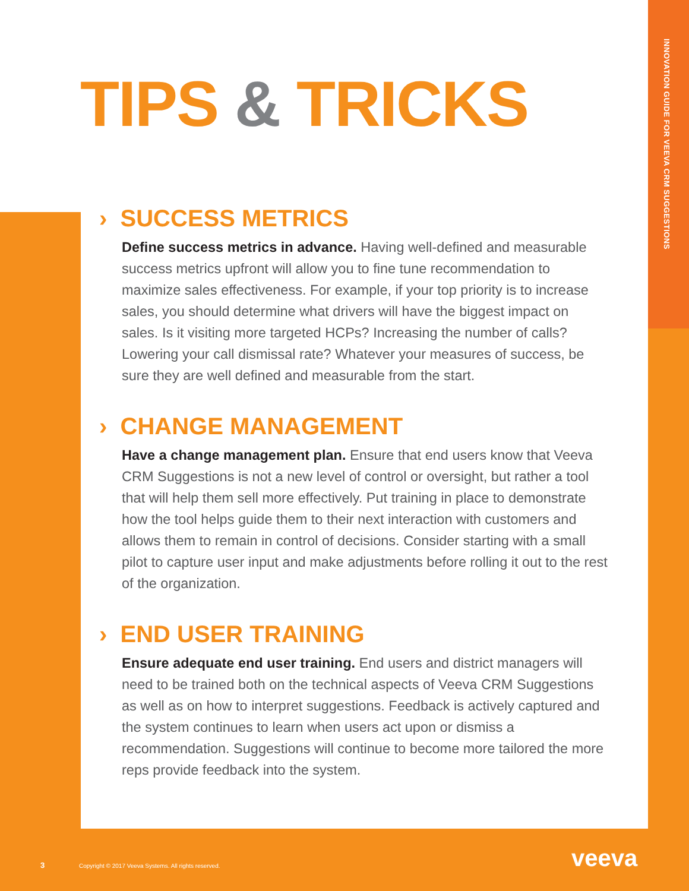INNOVATION GUIDE FOR VEEVA CRM SUGGESTIONS
TIPS & TRICKS
› SUCCESS METRICS
Define success metrics in advance. Having well-defined and measurable success metrics upfront will allow you to fine tune recommendation to maximize sales effectiveness. For example, if your top priority is to increase sales, you should determine what drivers will have the biggest impact on sales. Is it visiting more targeted HCPs? Increasing the number of calls? Lowering your call dismissal rate? Whatever your measures of success, be sure they are well defined and measurable from the start.
› CHANGE MANAGEMENT
Have a change management plan. Ensure that end users know that Veeva CRM Suggestions is not a new level of control or oversight, but rather a tool that will help them sell more effectively. Put training in place to demonstrate how the tool helps guide them to their next interaction with customers and allows them to remain in control of decisions. Consider starting with a small pilot to capture user input and make adjustments before rolling it out to the rest of the organization.
› END USER TRAINING
Ensure adequate end user training. End users and district managers will need to be trained both on the technical aspects of Veeva CRM Suggestions as well as on how to interpret suggestions. Feedback is actively captured and the system continues to learn when users act upon or dismiss a recommendation. Suggestions will continue to become more tailored the more reps provide feedback into the system.
3 Copyright © 2017 Veeva Systems. All rights reserved.
veeva